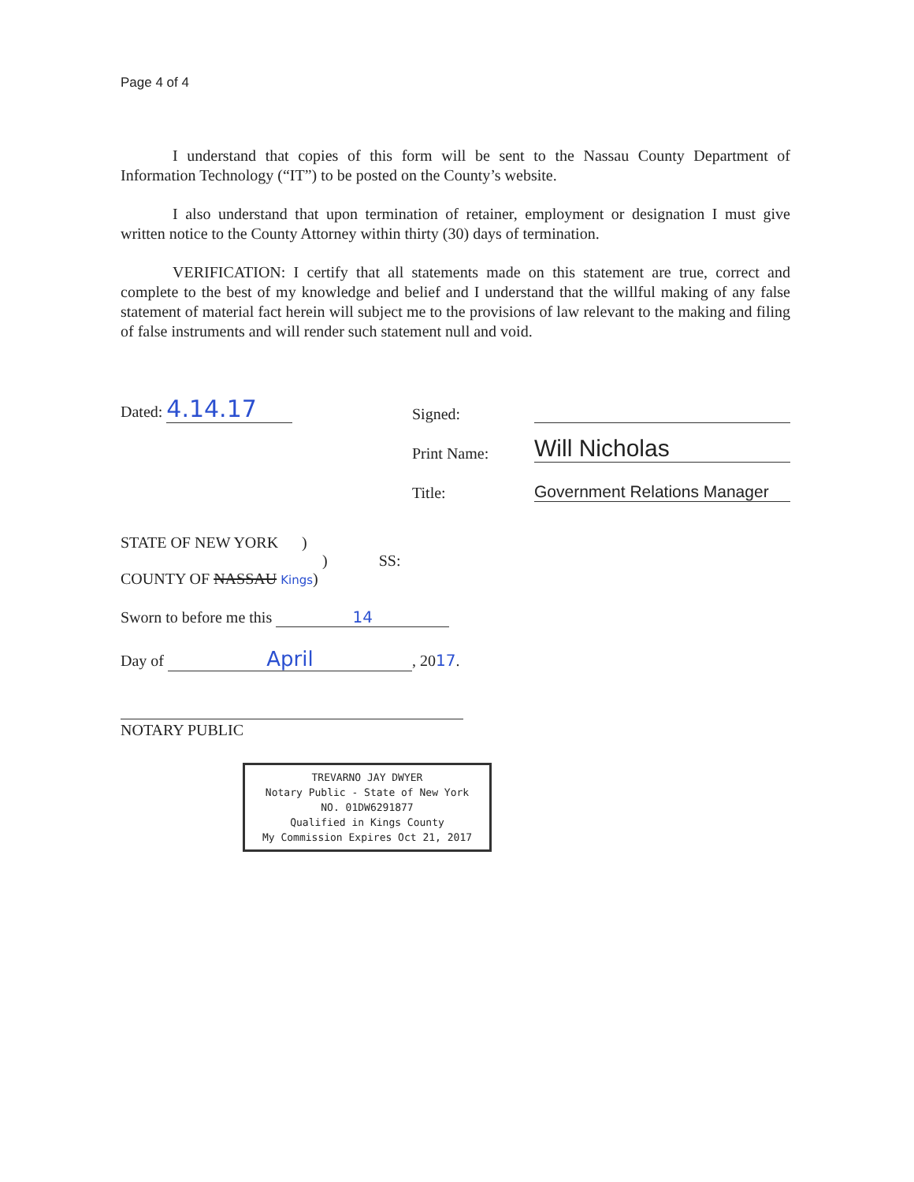Page 4 of 4
I understand that copies of this form will be sent to the Nassau County Department of Information Technology (“IT”) to be posted on the County’s website.
I also understand that upon termination of retainer, employment or designation I must give written notice to the County Attorney within thirty (30) days of termination.
VERIFICATION: I certify that all statements made on this statement are true, correct and complete to the best of my knowledge and belief and I understand that the willful making of any false statement of material fact herein will subject me to the provisions of law relevant to the making and filing of false instruments and will render such statement null and void.
Dated: 4.14.17 Signed:
Print Name: Will Nicholas
Title: Government Relations Manager
STATE OF NEW YORK )
) SS:
COUNTY OF NASSAU Kings)
Sworn to before me this 14
Day of April, 2017.
NOTARY PUBLIC
TREVARNO JAY DWYER
Notary Public - State of New York
NO. 01DW6291877
Qualified in Kings County
My Commission Expires Oct 21, 2017